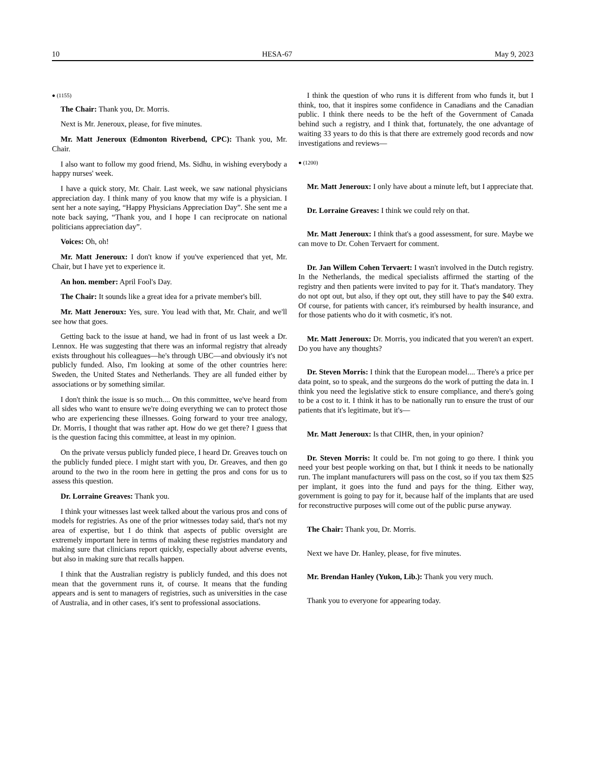10 HESA-67 May 9, 2023
● (1155)
The Chair: Thank you, Dr. Morris.
Next is Mr. Jeneroux, please, for five minutes.
Mr. Matt Jeneroux (Edmonton Riverbend, CPC): Thank you, Mr. Chair.
I also want to follow my good friend, Ms. Sidhu, in wishing everybody a happy nurses' week.
I have a quick story, Mr. Chair. Last week, we saw national physicians appreciation day. I think many of you know that my wife is a physician. I sent her a note saying, “Happy Physicians Appreciation Day”. She sent me a note back saying, “Thank you, and I hope I can reciprocate on national politicians appreciation day”.
Voices: Oh, oh!
Mr. Matt Jeneroux: I don't know if you've experienced that yet, Mr. Chair, but I have yet to experience it.
An hon. member: April Fool's Day.
The Chair: It sounds like a great idea for a private member's bill.
Mr. Matt Jeneroux: Yes, sure. You lead with that, Mr. Chair, and we'll see how that goes.
Getting back to the issue at hand, we had in front of us last week a Dr. Lennox. He was suggesting that there was an informal registry that already exists throughout his colleagues—he's through UBC—and obviously it's not publicly funded. Also, I'm looking at some of the other countries here: Sweden, the United States and Netherlands. They are all funded either by associations or by something similar.
I don't think the issue is so much.... On this committee, we've heard from all sides who want to ensure we're doing everything we can to protect those who are experiencing these illnesses. Going forward to your tree analogy, Dr. Morris, I thought that was rather apt. How do we get there? I guess that is the question facing this committee, at least in my opinion.
On the private versus publicly funded piece, I heard Dr. Greaves touch on the publicly funded piece. I might start with you, Dr. Greaves, and then go around to the two in the room here in getting the pros and cons for us to assess this question.
Dr. Lorraine Greaves: Thank you.
I think your witnesses last week talked about the various pros and cons of models for registries. As one of the prior witnesses today said, that's not my area of expertise, but I do think that aspects of public oversight are extremely important here in terms of making these registries mandatory and making sure that clinicians report quickly, especially about adverse events, but also in making sure that recalls happen.
I think that the Australian registry is publicly funded, and this does not mean that the government runs it, of course. It means that the funding appears and is sent to managers of registries, such as universities in the case of Australia, and in other cases, it's sent to professional associations.
I think the question of who runs it is different from who funds it, but I think, too, that it inspires some confidence in Canadians and the Canadian public. I think there needs to be the heft of the Government of Canada behind such a registry, and I think that, fortunately, the one advantage of waiting 33 years to do this is that there are extremely good records and now investigations and reviews—
● (1200)
Mr. Matt Jeneroux: I only have about a minute left, but I appreciate that.
Dr. Lorraine Greaves: I think we could rely on that.
Mr. Matt Jeneroux: I think that's a good assessment, for sure. Maybe we can move to Dr. Cohen Tervaert for comment.
Dr. Jan Willem Cohen Tervaert: I wasn't involved in the Dutch registry. In the Netherlands, the medical specialists affirmed the starting of the registry and then patients were invited to pay for it. That's mandatory. They do not opt out, but also, if they opt out, they still have to pay the $40 extra. Of course, for patients with cancer, it's reimbursed by health insurance, and for those patients who do it with cosmetic, it's not.
Mr. Matt Jeneroux: Dr. Morris, you indicated that you weren't an expert. Do you have any thoughts?
Dr. Steven Morris: I think that the European model.... There's a price per data point, so to speak, and the surgeons do the work of putting the data in. I think you need the legislative stick to ensure compliance, and there's going to be a cost to it. I think it has to be nationally run to ensure the trust of our patients that it's legitimate, but it's—
Mr. Matt Jeneroux: Is that CIHR, then, in your opinion?
Dr. Steven Morris: It could be. I'm not going to go there. I think you need your best people working on that, but I think it needs to be nationally run. The implant manufacturers will pass on the cost, so if you tax them $25 per implant, it goes into the fund and pays for the thing. Either way, government is going to pay for it, because half of the implants that are used for reconstructive purposes will come out of the public purse anyway.
The Chair: Thank you, Dr. Morris.
Next we have Dr. Hanley, please, for five minutes.
Mr. Brendan Hanley (Yukon, Lib.): Thank you very much.
Thank you to everyone for appearing today.